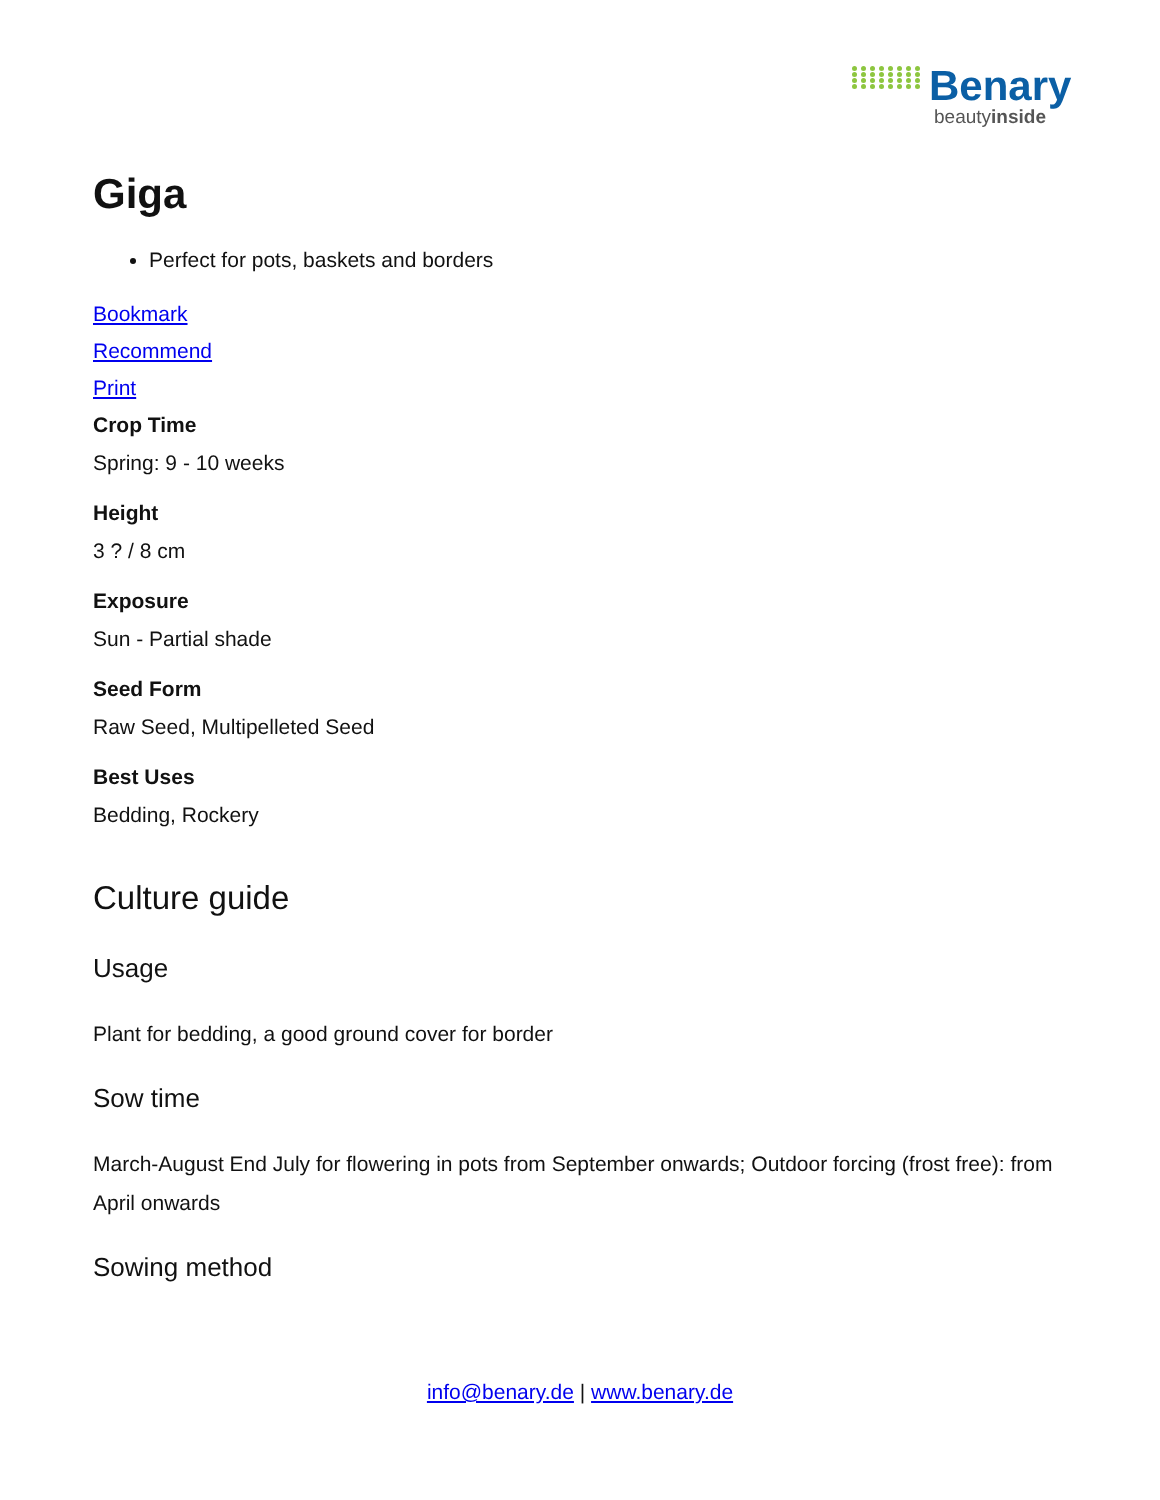Benary
beautyinside
Giga
Perfect for pots, baskets and borders
Bookmark
Recommend
Print
Crop Time
Spring: 9 - 10 weeks
Height
3 ? / 8 cm
Exposure
Sun - Partial shade
Seed Form
Raw Seed, Multipelleted Seed
Best Uses
Bedding, Rockery
Culture guide
Usage
Plant for bedding, a good ground cover for border
Sow time
March-August End July for flowering in pots from September onwards; Outdoor forcing (frost free): from April onwards
Sowing method
info@benary.de | www.benary.de